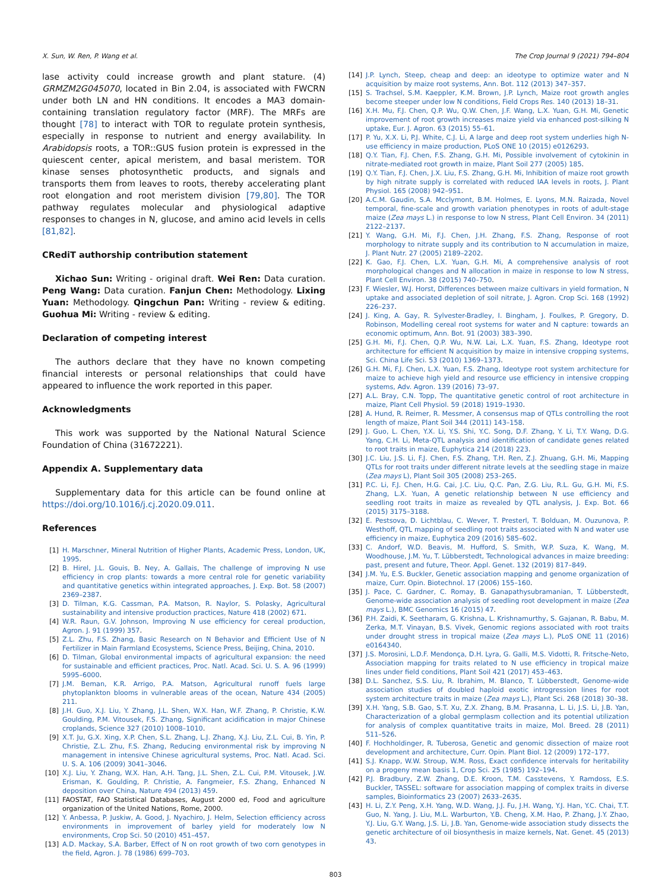X. Sun, W. Ren, P. Wang et al. The Crop Journal 9 (2021) 794–804
lase activity could increase growth and plant stature. (4) GRMZM2G045070, located in Bin 2.04, is associated with FWCRN under both LN and HN conditions. It encodes a MA3 domain-containing translation regulatory factor (MRF). The MRFs are thought [78] to interact with TOR to regulate protein synthesis, especially in response to nutrient and energy availability. In Arabidopsis roots, a TOR::GUS fusion protein is expressed in the quiescent center, apical meristem, and basal meristem. TOR kinase senses photosynthetic products, and signals and transports them from leaves to roots, thereby accelerating plant root elongation and root meristem division [79,80]. The TOR pathway regulates molecular and physiological adaptive responses to changes in N, glucose, and amino acid levels in cells [81,82].
CRediT authorship contribution statement
Xichao Sun: Writing - original draft. Wei Ren: Data curation. Peng Wang: Data curation. Fanjun Chen: Methodology. Lixing Yuan: Methodology. Qingchun Pan: Writing - review & editing. Guohua Mi: Writing - review & editing.
Declaration of competing interest
The authors declare that they have no known competing financial interests or personal relationships that could have appeared to influence the work reported in this paper.
Acknowledgments
This work was supported by the National Natural Science Foundation of China (31672221).
Appendix A. Supplementary data
Supplementary data for this article can be found online at https://doi.org/10.1016/j.cj.2020.09.011.
References
[1] H. Marschner, Mineral Nutrition of Higher Plants, Academic Press, London, UK, 1995.
[2] B. Hirel, J.L. Gouis, B. Ney, A. Gallais, The challenge of improving N use efficiency in crop plants: towards a more central role for genetic variability and quantitative genetics within integrated approaches, J. Exp. Bot. 58 (2007) 2369–2387.
[3] D. Tilman, K.G. Cassman, P.A. Matson, R. Naylor, S. Polasky, Agricultural sustainability and intensive production practices, Nature 418 (2002) 671.
[4] W.R. Raun, G.V. Johnson, Improving N use efficiency for cereal production, Agron. J. 91 (1999) 357.
[5] Z.L. Zhu, F.S. Zhang, Basic Research on N Behavior and Efficient Use of N Fertilizer in Main Farmland Ecosystems, Science Press, Beijing, China, 2010.
[6] D. Tilman, Global environmental impacts of agricultural expansion: the need for sustainable and efficient practices, Proc. Natl. Acad. Sci. U. S. A. 96 (1999) 5995–6000.
[7] J.M. Beman, K.R. Arrigo, P.A. Matson, Agricultural runoff fuels large phytoplankton blooms in vulnerable areas of the ocean, Nature 434 (2005) 211.
[8] J.H. Guo, X.J. Liu, Y. Zhang, J.L. Shen, W.X. Han, W.F. Zhang, P. Christie, K.W. Goulding, P.M. Vitousek, F.S. Zhang, Significant acidification in major Chinese croplands, Science 327 (2010) 1008–1010.
[9] X.T. Ju, G.X. Xing, X.P. Chen, S.L. Zhang, L.J. Zhang, X.J. Liu, Z.L. Cui, B. Yin, P. Christie, Z.L. Zhu, F.S. Zhang, Reducing environmental risk by improving N management in intensive Chinese agricultural systems, Proc. Natl. Acad. Sci. U. S. A. 106 (2009) 3041–3046.
[10] X.J. Liu, Y. Zhang, W.X. Han, A.H. Tang, J.L. Shen, Z.L. Cui, P.M. Vitousek, J.W. Erisman, K. Goulding, P. Christie, A. Fangmeier, F.S. Zhang, Enhanced N deposition over China, Nature 494 (2013) 459.
[11] FAOSTAT, FAO Statistical Databases, August 2000 ed, Food and agriculture organization of the United Nations, Rome, 2000.
[12] Y. Anbessa, P. Juskiw, A. Good, J. Nyachiro, J. Helm, Selection efficiency across environments in improvement of barley yield for moderately low N environments, Crop Sci. 50 (2010) 451–457.
[13] A.D. Mackay, S.A. Barber, Effect of N on root growth of two corn genotypes in the field, Agron. J. 78 (1986) 699–703.
[14] J.P. Lynch, Steep, cheap and deep: an ideotype to optimize water and N acquisition by maize root systems, Ann. Bot. 112 (2013) 347–357.
[15] S. Trachsel, S.M. Kaeppler, K.M. Brown, J.P. Lynch, Maize root growth angles become steeper under low N conditions, Field Crops Res. 140 (2013) 18–31.
[16] X.H. Mu, F.J. Chen, Q.P. Wu, Q.W. Chen, J.F. Wang, L.X. Yuan, G.H. Mi, Genetic improvement of root growth increases maize yield via enhanced post-silking N uptake, Eur. J. Agron. 63 (2015) 55–61.
[17] P. Yu, X.X. Li, P.J. White, C.J. Li, A large and deep root system underlies high N-use efficiency in maize production, PLoS ONE 10 (2015) e0126293.
[18] Q.Y. Tian, F.J. Chen, F.S. Zhang, G.H. Mi, Possible involvement of cytokinin in nitrate-mediated root growth in maize, Plant Soil 277 (2005) 185.
[19] Q.Y. Tian, F.J. Chen, J.X. Liu, F.S. Zhang, G.H. Mi, Inhibition of maize root growth by high nitrate supply is correlated with reduced IAA levels in roots, J. Plant Physiol. 165 (2008) 942–951.
[20] A.C.M. Gaudin, S.A. Mcclymont, B.M. Holmes, E. Lyons, M.N. Raizada, Novel temporal, fine-scale and growth variation phenotypes in roots of adult-stage maize (Zea mays L.) in response to low N stress, Plant Cell Environ. 34 (2011) 2122–2137.
[21] Y. Wang, G.H. Mi, F.J. Chen, J.H. Zhang, F.S. Zhang, Response of root morphology to nitrate supply and its contribution to N accumulation in maize, J. Plant Nutr. 27 (2005) 2189–2202.
[22] K. Gao, F.J. Chen, L.X. Yuan, G.H. Mi, A comprehensive analysis of root morphological changes and N allocation in maize in response to low N stress, Plant Cell Environ. 38 (2015) 740–750.
[23] F. Wiesler, W.J. Horst, Differences between maize cultivars in yield formation, N uptake and associated depletion of soil nitrate, J. Agron. Crop Sci. 168 (1992) 226–237.
[24] J. King, A. Gay, R. Sylvester-Bradley, I. Bingham, J. Foulkes, P. Gregory, D. Robinson, Modelling cereal root systems for water and N capture: towards an economic optimum, Ann. Bot. 91 (2003) 383–390.
[25] G.H. Mi, F.J. Chen, Q.P. Wu, N.W. Lai, L.X. Yuan, F.S. Zhang, Ideotype root architecture for efficient N acquisition by maize in intensive cropping systems, Sci. China Life Sci. 53 (2010) 1369–1373.
[26] G.H. Mi, F.J. Chen, L.X. Yuan, F.S. Zhang, Ideotype root system architecture for maize to achieve high yield and resource use efficiency in intensive cropping systems, Adv. Agron. 139 (2016) 73–97.
[27] A.L. Bray, C.N. Topp, The quantitative genetic control of root architecture in maize, Plant Cell Physiol. 59 (2018) 1919–1930.
[28] A. Hund, R. Reimer, R. Messmer, A consensus map of QTLs controlling the root length of maize, Plant Soil 344 (2011) 143–158.
[29] J. Guo, L. Chen, Y.X. Li, Y.S. Shi, Y.C. Song, D.F. Zhang, Y. Li, T.Y. Wang, D.G. Yang, C.H. Li, Meta-QTL analysis and identification of candidate genes related to root traits in maize, Euphytica 214 (2018) 223.
[30] J.C. Liu, J.S. Li, F.J. Chen, F.S. Zhang, T.H. Ren, Z.J. Zhuang, G.H. Mi, Mapping QTLs for root traits under different nitrate levels at the seedling stage in maize (Zea mays L), Plant Soil 305 (2008) 253–265.
[31] P.C. Li, F.J. Chen, H.G. Cai, J.C. Liu, Q.C. Pan, Z.G. Liu, R.L. Gu, G.H. Mi, F.S. Zhang, L.X. Yuan, A genetic relationship between N use efficiency and seedling root traits in maize as revealed by QTL analysis, J. Exp. Bot. 66 (2015) 3175–3188.
[32] E. Pestsova, D. Lichtblau, C. Wever, T. Presterl, T. Bolduan, M. Ouzunova, P. Westhoff, QTL mapping of seedling root traits associated with N and water use efficiency in maize, Euphytica 209 (2016) 585–602.
[33] C. Andorf, W.D. Beavis, M. Hufford, S. Smith, W.P. Suza, K. Wang, M. Woodhouse, J.M. Yu, T. Lübberstedt, Technological advances in maize breeding: past, present and future, Theor. Appl. Genet. 132 (2019) 817–849.
[34] J.M. Yu, E.S. Buckler, Genetic association mapping and genome organization of maize, Curr. Opin. Biotechnol. 17 (2006) 155–160.
[35] J. Pace, C. Gardner, C. Romay, B. Ganapathysubramanian, T. Lübberstedt, Genome-wide association analysis of seedling root development in maize (Zea mays L.), BMC Genomics 16 (2015) 47.
[36] P.H. Zaidi, K. Seetharam, G. Krishna, L. Krishnamurthy, S. Gajanan, R. Babu, M. Zerka, M.T. Vinayan, B.S. Vivek, Genomic regions associated with root traits under drought stress in tropical maize (Zea mays L.), PLoS ONE 11 (2016) e0164340.
[37] J.S. Morosini, L.D.F. Mendonça, D.H. Lyra, G. Galli, M.S. Vidotti, R. Fritsche-Neto, Association mapping for traits related to N use efficiency in tropical maize lines under field conditions, Plant Soil 421 (2017) 453–463.
[38] D.L. Sanchez, S.S. Liu, R. Ibrahim, M. Blanco, T. Lübberstedt, Genome-wide association studies of doubled haploid exotic introgression lines for root system architecture traits in maize (Zea mays L.), Plant Sci. 268 (2018) 30–38.
[39] X.H. Yang, S.B. Gao, S.T. Xu, Z.X. Zhang, B.M. Prasanna, L. Li, J.S. Li, J.B. Yan, Characterization of a global germplasm collection and its potential utilization for analysis of complex quantitative traits in maize, Mol. Breed. 28 (2011) 511–526.
[40] F. Hochholdinger, R. Tuberosa, Genetic and genomic dissection of maize root development and architecture, Curr. Opin. Plant Biol. 12 (2009) 172–177.
[41] S.J. Knapp, W.W. Stroup, W.M. Ross, Exact confidence intervals for heritability on a progeny mean basis 1, Crop Sci. 25 (1985) 192–194.
[42] P.J. Bradbury, Z.W. Zhang, D.E. Kroon, T.M. Casstevens, Y. Ramdoss, E.S. Buckler, TASSEL: software for association mapping of complex traits in diverse samples, Bioinformatics 23 (2007) 2633–2635.
[43] H. Li, Z.Y. Peng, X.H. Yang, W.D. Wang, J.J. Fu, J.H. Wang, Y.J. Han, Y.C. Chai, T.T. Guo, N. Yang, J. Liu, M.L. Warburton, Y.B. Cheng, X.M. Hao, P. Zhang, J.Y. Zhao, Y.J. Liu, G.Y. Wang, J.S. Li, J.B. Yan, Genome-wide association study dissects the genetic architecture of oil biosynthesis in maize kernels, Nat. Genet. 45 (2013) 43.
803